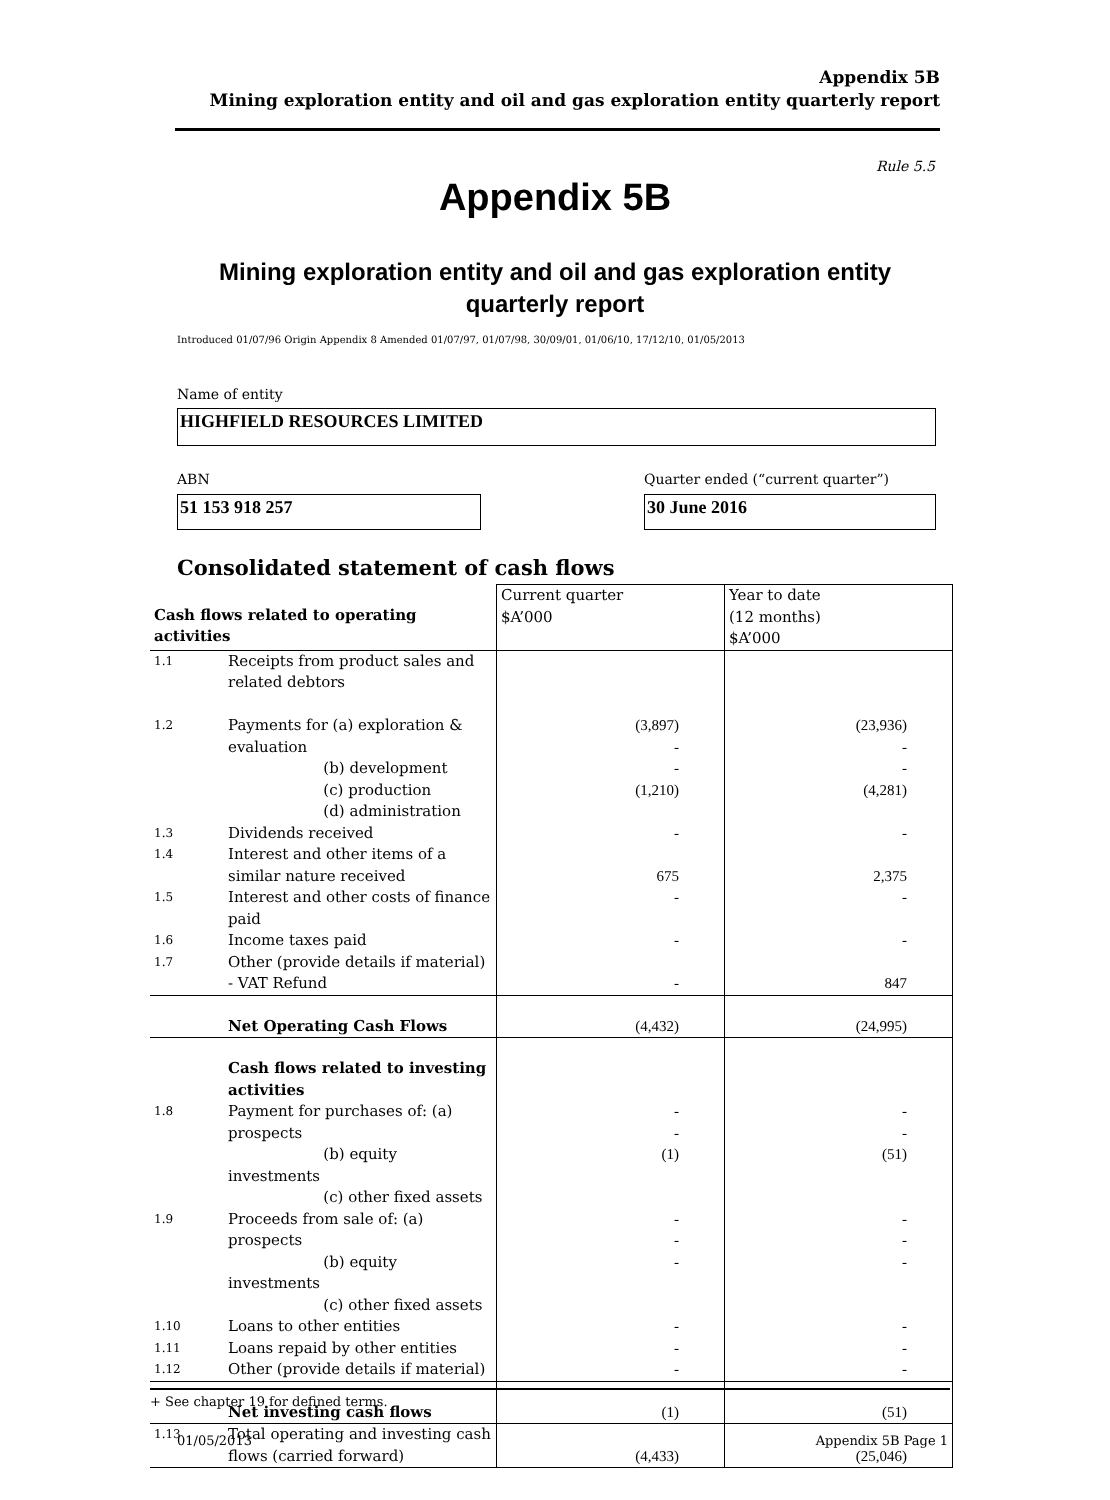Appendix 5B
Mining exploration entity and oil and gas exploration entity quarterly report
Rule 5.5
Appendix 5B
Mining exploration entity and oil and gas exploration entity quarterly report
Introduced 01/07/96 Origin Appendix 8 Amended 01/07/97, 01/07/98, 30/09/01, 01/06/10, 17/12/10, 01/05/2013
Name of entity
HIGHFIELD RESOURCES LIMITED
ABN
Quarter ended (“current quarter”)
51 153 918 257 30 June 2016
Consolidated statement of cash flows
| Cash flows related to operating activities | | Current quarter $A’000 | Year to date (12 months) $A’000 |
| --- | --- | --- | --- |
| 1.1 | Receipts from product sales and related debtors | | |
| 1.2 | Payments for (a) exploration & evaluation (b) development (c) production (d) administration | (3,897) - - (1,210) | (23,936) - - (4,281) |
| 1.3 | Dividends received | - | - |
| 1.4 | Interest and other items of a similar nature received | 675 | 2,375 |
| 1.5 | Interest and other costs of finance paid | - | - |
| 1.6 | Income taxes paid | - | - |
| 1.7 | Other (provide details if material) - VAT Refund | - | 847 |
| | Net Operating Cash Flows | (4,432) | (24,995) |
| | Cash flows related to investing activities | | |
| 1.8 | Payment for purchases of: (a) prospects (b) equity investments (c) other fixed assets | - - (1) | - - (51) |
| 1.9 | Proceeds from sale of: (a) prospects (b) equity investments (c) other fixed assets | - - - | - - - |
| 1.10 | Loans to other entities | - | - |
| 1.11 | Loans repaid by other entities | - | - |
| 1.12 | Other (provide details if material) | - | - |
| | Net investing cash flows | (1) | (51) |
| 1.13 | Total operating and investing cash flows (carried forward) | (4,433) | (25,046) |
+ See chapter 19 for defined terms.
01/05/2013 Appendix 5B Page 1